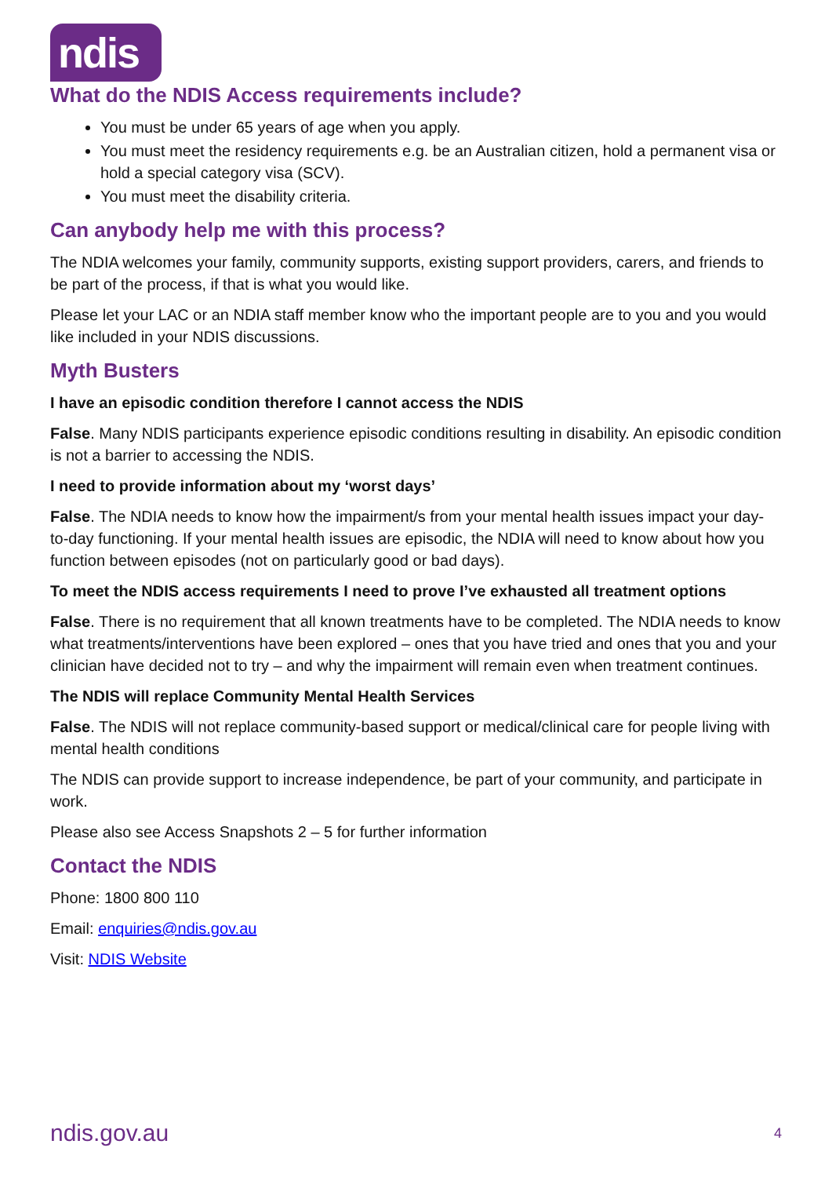ndis
What do the NDIS Access requirements include?
You must be under 65 years of age when you apply.
You must meet the residency requirements e.g. be an Australian citizen, hold a permanent visa or hold a special category visa (SCV).
You must meet the disability criteria.
Can anybody help me with this process?
The NDIA welcomes your family, community supports, existing support providers, carers, and friends to be part of the process, if that is what you would like.
Please let your LAC or an NDIA staff member know who the important people are to you and you would like included in your NDIS discussions.
Myth Busters
I have an episodic condition therefore I cannot access the NDIS
False. Many NDIS participants experience episodic conditions resulting in disability. An episodic condition is not a barrier to accessing the NDIS.
I need to provide information about my ‘worst days’
False. The NDIA needs to know how the impairment/s from your mental health issues impact your day-to-day functioning. If your mental health issues are episodic, the NDIA will need to know about how you function between episodes (not on particularly good or bad days).
To meet the NDIS access requirements I need to prove I’ve exhausted all treatment options
False. There is no requirement that all known treatments have to be completed. The NDIA needs to know what treatments/interventions have been explored – ones that you have tried and ones that you and your clinician have decided not to try – and why the impairment will remain even when treatment continues.
The NDIS will replace Community Mental Health Services
False. The NDIS will not replace community-based support or medical/clinical care for people living with mental health conditions
The NDIS can provide support to increase independence, be part of your community, and participate in work.
Please also see Access Snapshots 2 – 5 for further information
Contact the NDIS
Phone: 1800 800 110
Email: enquiries@ndis.gov.au
Visit: NDIS Website
ndis.gov.au 4